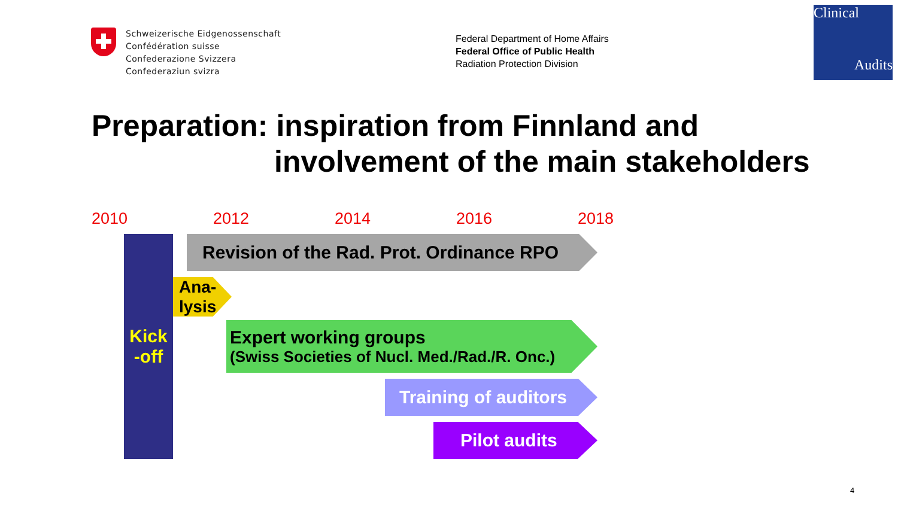Schweizerische Eidgenossenschaft
Confédération suisse
Confederazione Svizzera
Confederaziun svizra
Federal Department of Home Affairs
Federal Office of Public Health
Radiation Protection Division
Clinical
Audits
Preparation: inspiration from Finnland and
involvement of the main stakeholders
2010 2012 2014 2016 2018
Kick
-off
Revision of the Rad. Prot. Ordinance RPO
Ana-
lysis
Expert working groups
(Swiss Societies of Nucl. Med./Rad./R. Onc.)
Training of auditors
Pilot audits
4